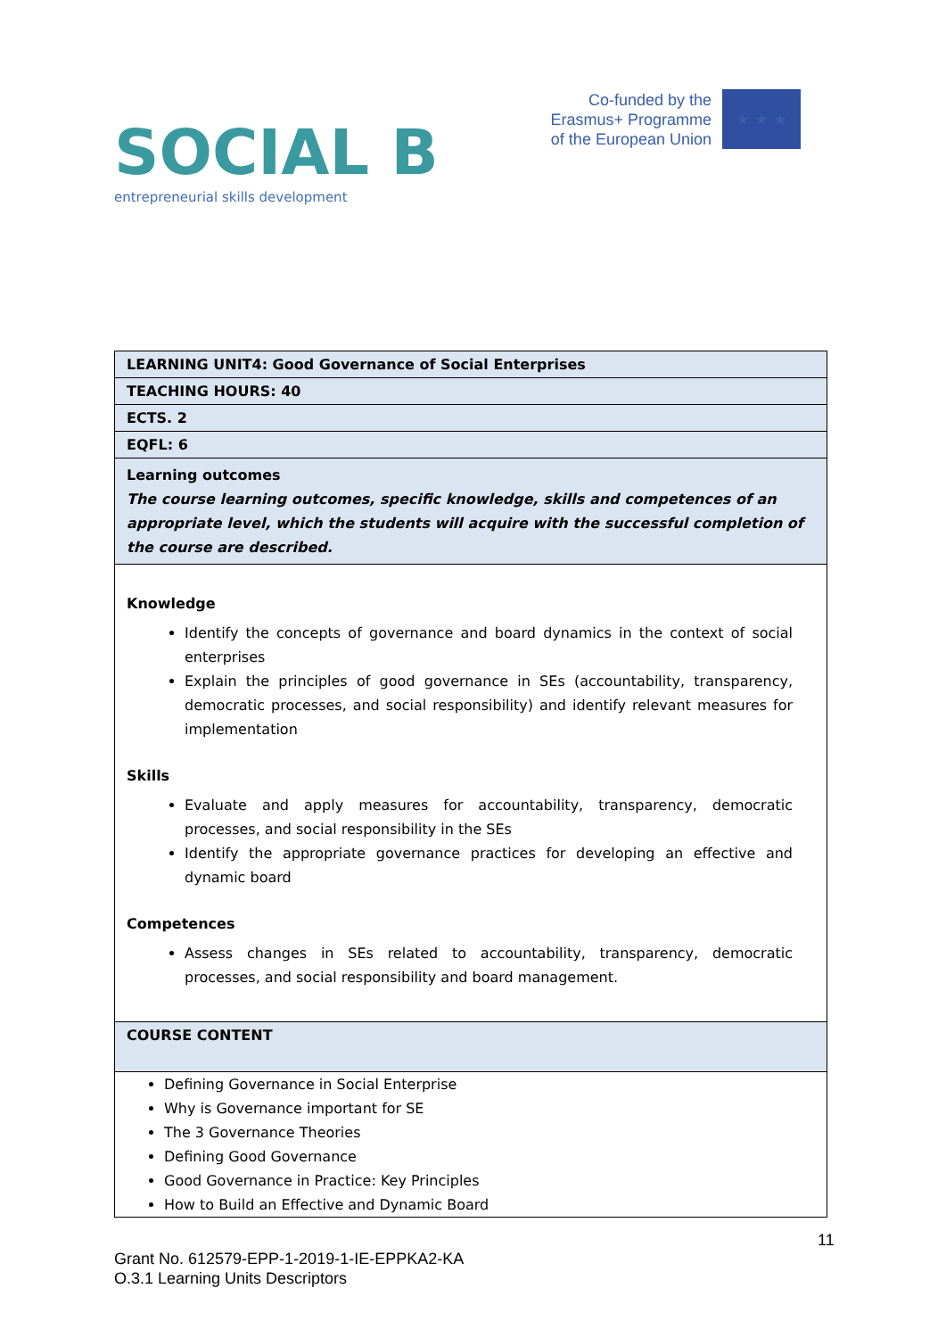SOCIAL B
entrepreneurial skills development
Co-funded by the
Erasmus+ Programme
of the European Union
★ ★ ★
| LEARNING UNIT4: Good Governance of Social Enterprises |
| TEACHING HOURS: 40 |
| ECTS. 2 |
| EQFL: 6 |
| Learning outcomes The course learning outcomes, specific knowledge, skills and competences of an appropriate level, which the students will acquire with the successful completion of the course are described. |
| Knowledge Identify the concepts of governance and board dynamics in the context of social enterprises Explain the principles of good governance in SEs (accountability, transparency, democratic processes, and social responsibility) and identify relevant measures for implementation Skills Evaluate and apply measures for accountability, transparency, democratic processes, and social responsibility in the SEs Identify the appropriate governance practices for developing an effective and dynamic board Competences Assess changes in SEs related to accountability, transparency, democratic processes, and social responsibility and board management. |
| COURSE CONTENT |
| Defining Governance in Social Enterprise Why is Governance important for SE The 3 Governance Theories Defining Good Governance Good Governance in Practice: Key Principles How to Build an Effective and Dynamic Board |
11
Grant No. 612579-EPP-1-2019-1-IE-EPPKA2-KA
O.3.1 Learning Units Descriptors